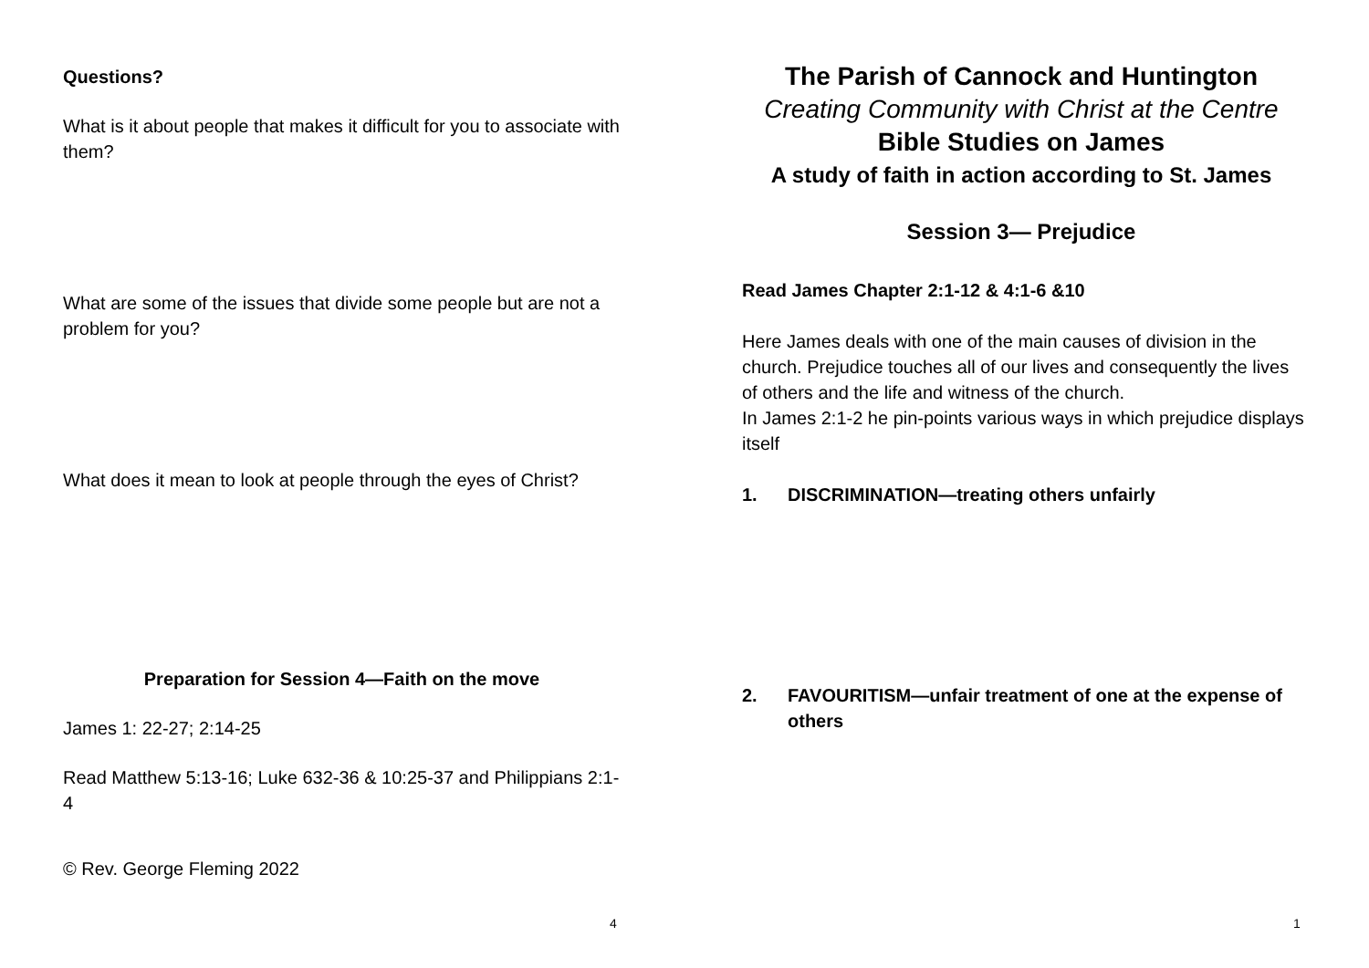Questions?
What is it about people that makes it difficult for you to associate with them?
What are some of the issues that divide some people but are not a problem for you?
What does it mean to look at people through the eyes of Christ?
Preparation for Session 4—Faith on the move
James 1: 22-27; 2:14-25
Read Matthew 5:13-16; Luke 632-36 & 10:25-37 and Philippians 2:1-4
© Rev. George Fleming 2022
4
The Parish of Cannock and Huntington
Creating Community with Christ at the Centre
Bible Studies on James
A study of faith in action according to St. James
Session 3— Prejudice
Read James Chapter 2:1-12 & 4:1-6 &10
Here James deals with one of the main causes of division in the church. Prejudice touches all of our lives and consequently the lives of others and the life and witness of the church.
In James 2:1-2 he pin-points various ways in which prejudice displays itself
1. DISCRIMINATION—treating others unfairly
2. FAVOURITISM—unfair treatment of one at the expense of others
1